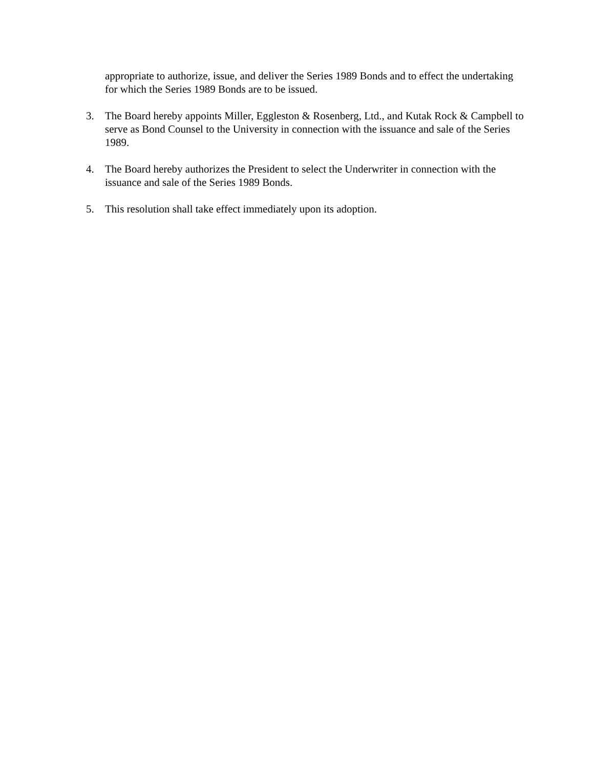appropriate to authorize, issue, and deliver the Series 1989 Bonds and to effect the undertaking for which the Series 1989 Bonds are to be issued.
3. The Board hereby appoints Miller, Eggleston & Rosenberg, Ltd., and Kutak Rock & Campbell to serve as Bond Counsel to the University in connection with the issuance and sale of the Series 1989.
4. The Board hereby authorizes the President to select the Underwriter in connection with the issuance and sale of the Series 1989 Bonds.
5. This resolution shall take effect immediately upon its adoption.